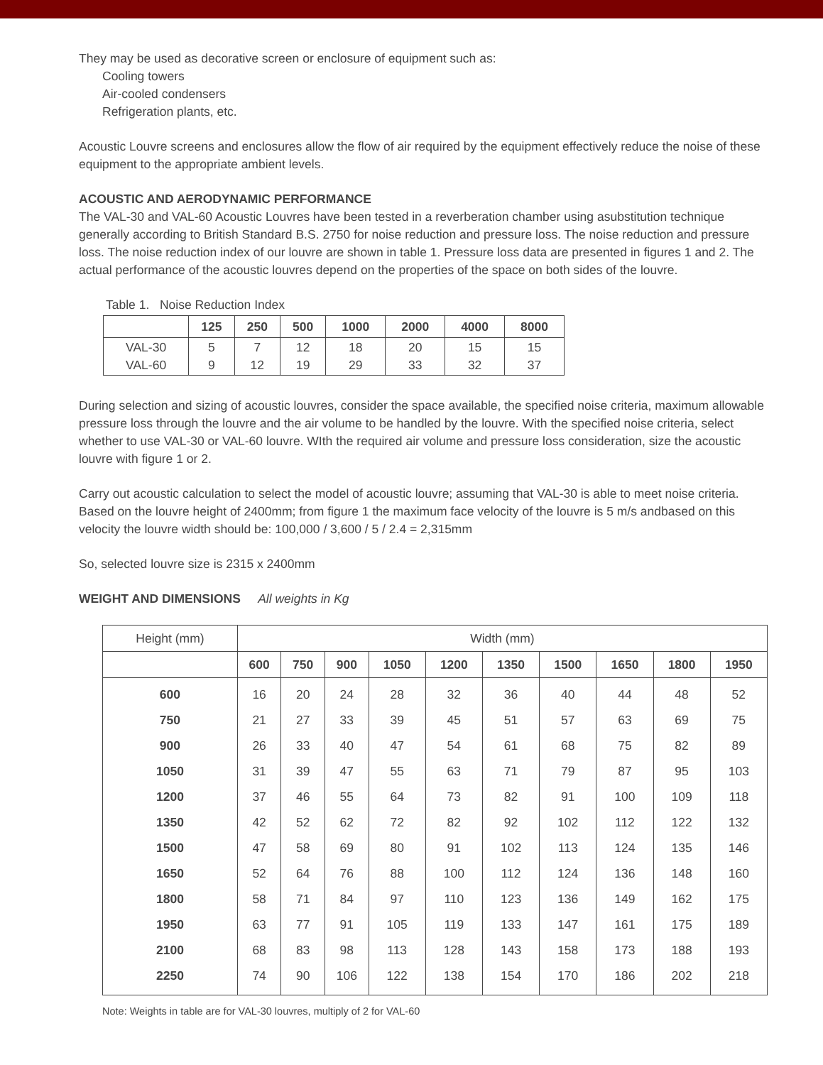They may be used as decorative screen or enclosure of equipment such as:
Cooling towers
Air-cooled condensers
Refrigeration plants, etc.
Acoustic Louvre screens and enclosures allow the flow of air required by the equipment effectively reduce the noise of these equipment to the appropriate ambient levels.
ACOUSTIC AND AERODYNAMIC PERFORMANCE
The VAL-30 and VAL-60 Acoustic Louvres have been tested in a reverberation chamber using asubstitution technique generally according to British Standard B.S. 2750 for noise reduction and pressure loss. The noise reduction and pressure loss. The noise reduction index of our louvre are shown in table 1. Pressure loss data are presented in figures 1 and 2. The actual performance of the acoustic louvres depend on the properties of the space on both sides of the louvre.
Table 1. Noise Reduction Index
| | 125 | 250 | 500 | 1000 | 2000 | 4000 | 8000 |
| --- | --- | --- | --- | --- | --- | --- | --- |
| VAL-30 VAL-60 | 5 9 | 7 12 | 12 19 | 18 29 | 20 33 | 15 32 | 15 37 |
During selection and sizing of acoustic louvres, consider the space available, the specified noise criteria, maximum allowable pressure loss through the louvre and the air volume to be handled by the louvre. With the specified noise criteria, select whether to use VAL-30 or VAL-60 louvre. WIth the required air volume and pressure loss consideration, size the acoustic louvre with figure 1 or 2.
Carry out acoustic calculation to select the model of acoustic louvre; assuming that VAL-30 is able to meet noise criteria. Based on the louvre height of 2400mm; from figure 1 the maximum face velocity of the louvre is 5 m/s andbased on this velocity the louvre width should be: 100,000 / 3,600 / 5 / 2.4 = 2,315mm
So, selected louvre size is 2315 x 2400mm
WEIGHT AND DIMENSIONS All weights in Kg
| Height (mm) | Width (mm) | | | | | | | | | |
| --- | --- | --- | --- | --- | --- | --- | --- | --- | --- | --- |
| | 600 | 750 | 900 | 1050 | 1200 | 1350 | 1500 | 1650 | 1800 | 1950 |
| 600 | 16 | 20 | 24 | 28 | 32 | 36 | 40 | 44 | 48 | 52 |
| 750 | 21 | 27 | 33 | 39 | 45 | 51 | 57 | 63 | 69 | 75 |
| 900 | 26 | 33 | 40 | 47 | 54 | 61 | 68 | 75 | 82 | 89 |
| 1050 | 31 | 39 | 47 | 55 | 63 | 71 | 79 | 87 | 95 | 103 |
| 1200 | 37 | 46 | 55 | 64 | 73 | 82 | 91 | 100 | 109 | 118 |
| 1350 | 42 | 52 | 62 | 72 | 82 | 92 | 102 | 112 | 122 | 132 |
| 1500 | 47 | 58 | 69 | 80 | 91 | 102 | 113 | 124 | 135 | 146 |
| 1650 | 52 | 64 | 76 | 88 | 100 | 112 | 124 | 136 | 148 | 160 |
| 1800 | 58 | 71 | 84 | 97 | 110 | 123 | 136 | 149 | 162 | 175 |
| 1950 | 63 | 77 | 91 | 105 | 119 | 133 | 147 | 161 | 175 | 189 |
| 2100 | 68 | 83 | 98 | 113 | 128 | 143 | 158 | 173 | 188 | 193 |
| 2250 | 74 | 90 | 106 | 122 | 138 | 154 | 170 | 186 | 202 | 218 |
Note: Weights in table are for VAL-30 louvres, multiply of 2 for VAL-60